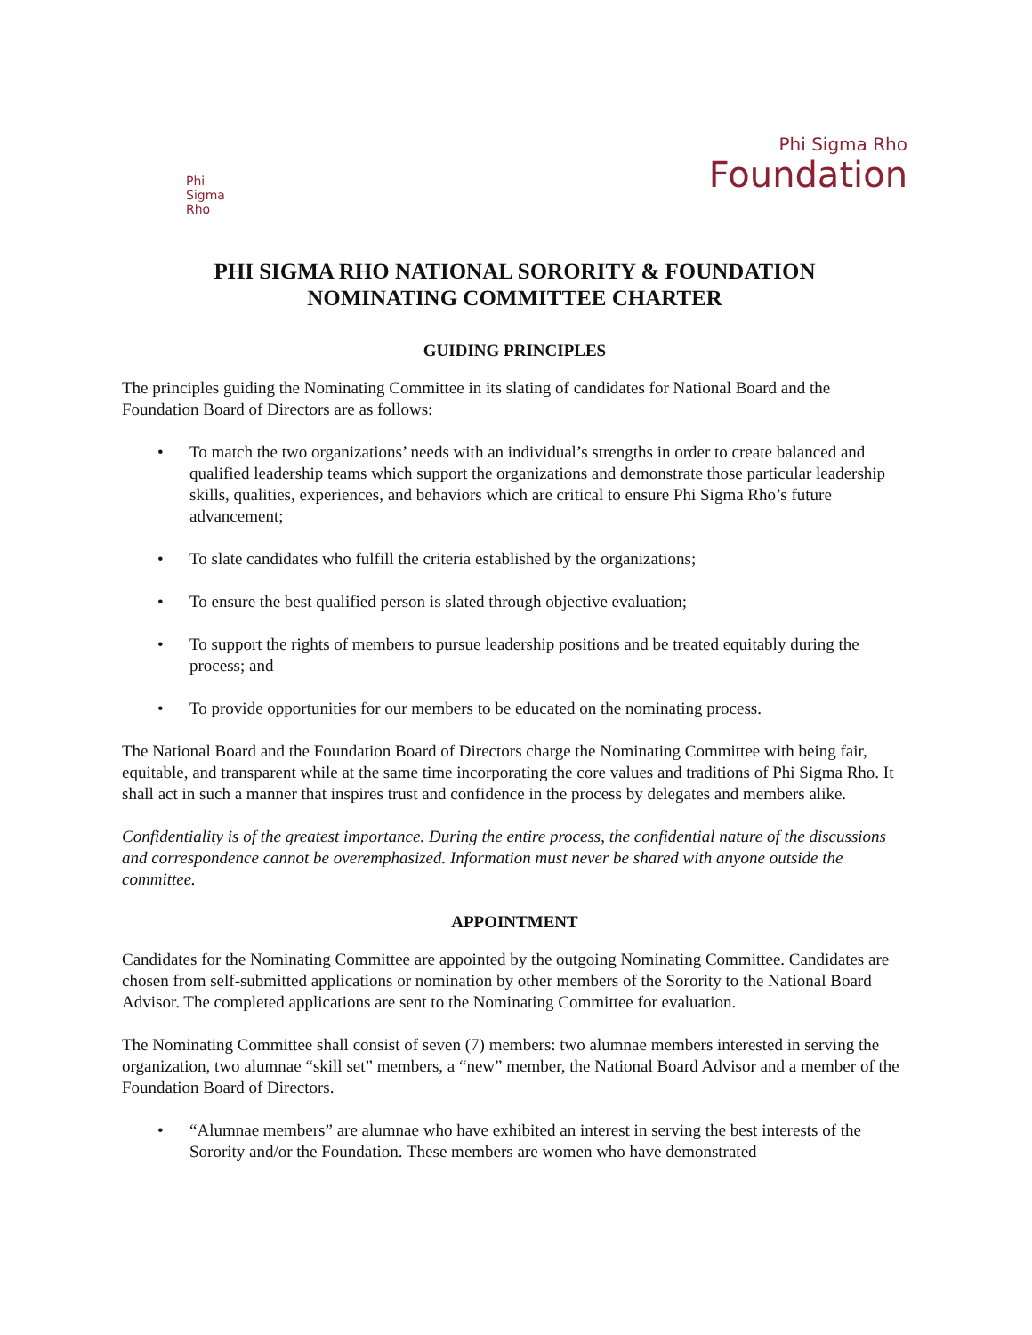Phi
Sigma
Rho
Phi Sigma Rho
Foundation
PHI SIGMA RHO NATIONAL SORORITY & FOUNDATION
NOMINATING COMMITTEE CHARTER
GUIDING PRINCIPLES
The principles guiding the Nominating Committee in its slating of candidates for National Board and the Foundation Board of Directors are as follows:
• To match the two organizations’ needs with an individual’s strengths in order to create balanced and qualified leadership teams which support the organizations and demonstrate those particular leadership skills, qualities, experiences, and behaviors which are critical to ensure Phi Sigma Rho’s future advancement;
• To slate candidates who fulfill the criteria established by the organizations;
• To ensure the best qualified person is slated through objective evaluation;
• To support the rights of members to pursue leadership positions and be treated equitably during the process; and
• To provide opportunities for our members to be educated on the nominating process.
The National Board and the Foundation Board of Directors charge the Nominating Committee with being fair, equitable, and transparent while at the same time incorporating the core values and traditions of Phi Sigma Rho. It shall act in such a manner that inspires trust and confidence in the process by delegates and members alike.
Confidentiality is of the greatest importance. During the entire process, the confidential nature of the discussions and correspondence cannot be overemphasized. Information must never be shared with anyone outside the committee.
APPOINTMENT
Candidates for the Nominating Committee are appointed by the outgoing Nominating Committee. Candidates are chosen from self-submitted applications or nomination by other members of the Sorority to the National Board Advisor. The completed applications are sent to the Nominating Committee for evaluation.
The Nominating Committee shall consist of seven (7) members: two alumnae members interested in serving the organization, two alumnae “skill set” members, a “new” member, the National Board Advisor and a member of the Foundation Board of Directors.
• “Alumnae members” are alumnae who have exhibited an interest in serving the best interests of the Sorority and/or the Foundation. These members are women who have demonstrated